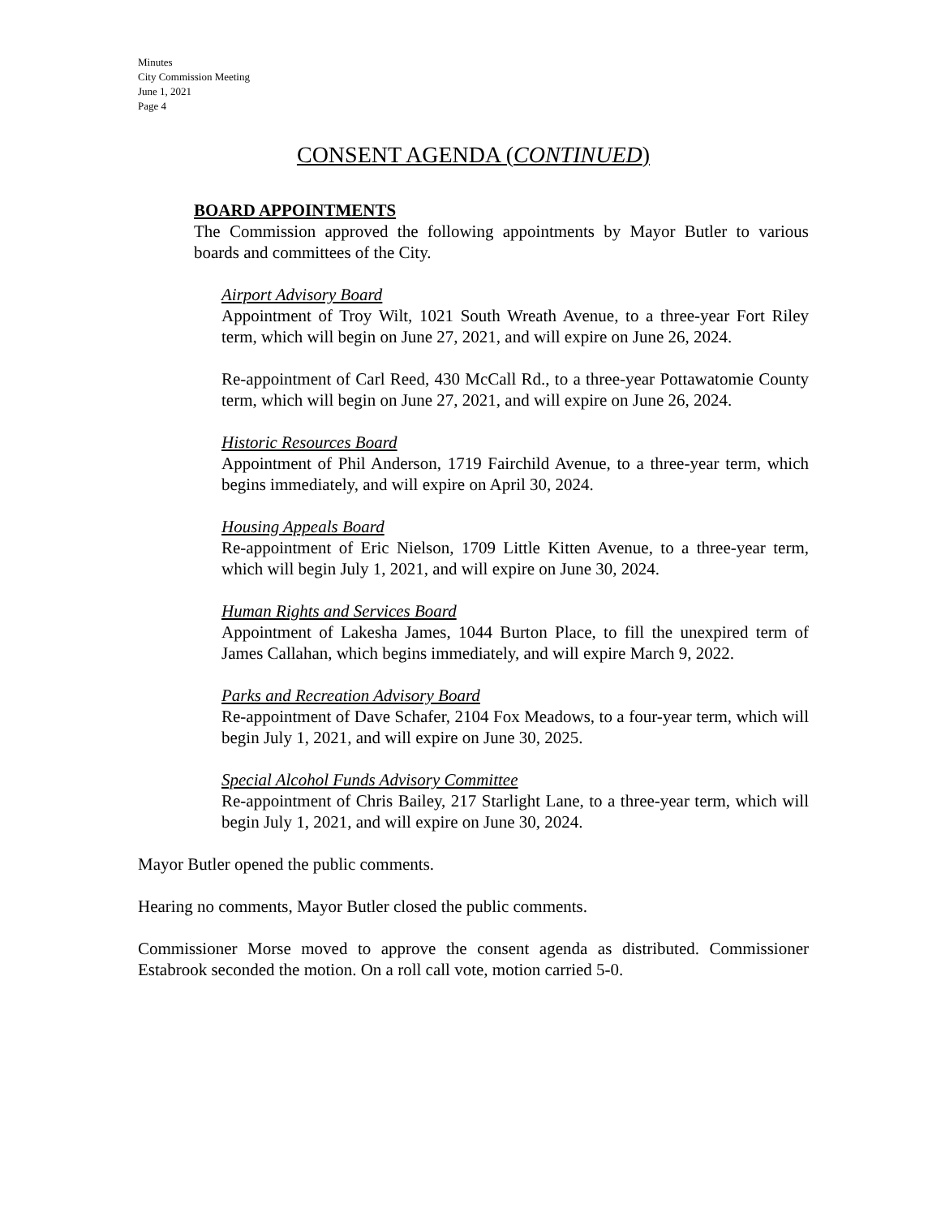Minutes
City Commission Meeting
June 1, 2021
Page 4
CONSENT AGENDA (CONTINUED)
BOARD APPOINTMENTS
The Commission approved the following appointments by Mayor Butler to various boards and committees of the City.
Airport Advisory Board
Appointment of Troy Wilt, 1021 South Wreath Avenue, to a three-year Fort Riley term, which will begin on June 27, 2021, and will expire on June 26, 2024.
Re-appointment of Carl Reed, 430 McCall Rd., to a three-year Pottawatomie County term, which will begin on June 27, 2021, and will expire on June 26, 2024.
Historic Resources Board
Appointment of Phil Anderson, 1719 Fairchild Avenue, to a three-year term, which begins immediately, and will expire on April 30, 2024.
Housing Appeals Board
Re-appointment of Eric Nielson, 1709 Little Kitten Avenue, to a three-year term, which will begin July 1, 2021, and will expire on June 30, 2024.
Human Rights and Services Board
Appointment of Lakesha James, 1044 Burton Place, to fill the unexpired term of James Callahan, which begins immediately, and will expire March 9, 2022.
Parks and Recreation Advisory Board
Re-appointment of Dave Schafer, 2104 Fox Meadows, to a four-year term, which will begin July 1, 2021, and will expire on June 30, 2025.
Special Alcohol Funds Advisory Committee
Re-appointment of Chris Bailey, 217 Starlight Lane, to a three-year term, which will begin July 1, 2021, and will expire on June 30, 2024.
Mayor Butler opened the public comments.
Hearing no comments, Mayor Butler closed the public comments.
Commissioner Morse moved to approve the consent agenda as distributed. Commissioner Estabrook seconded the motion. On a roll call vote, motion carried 5-0.